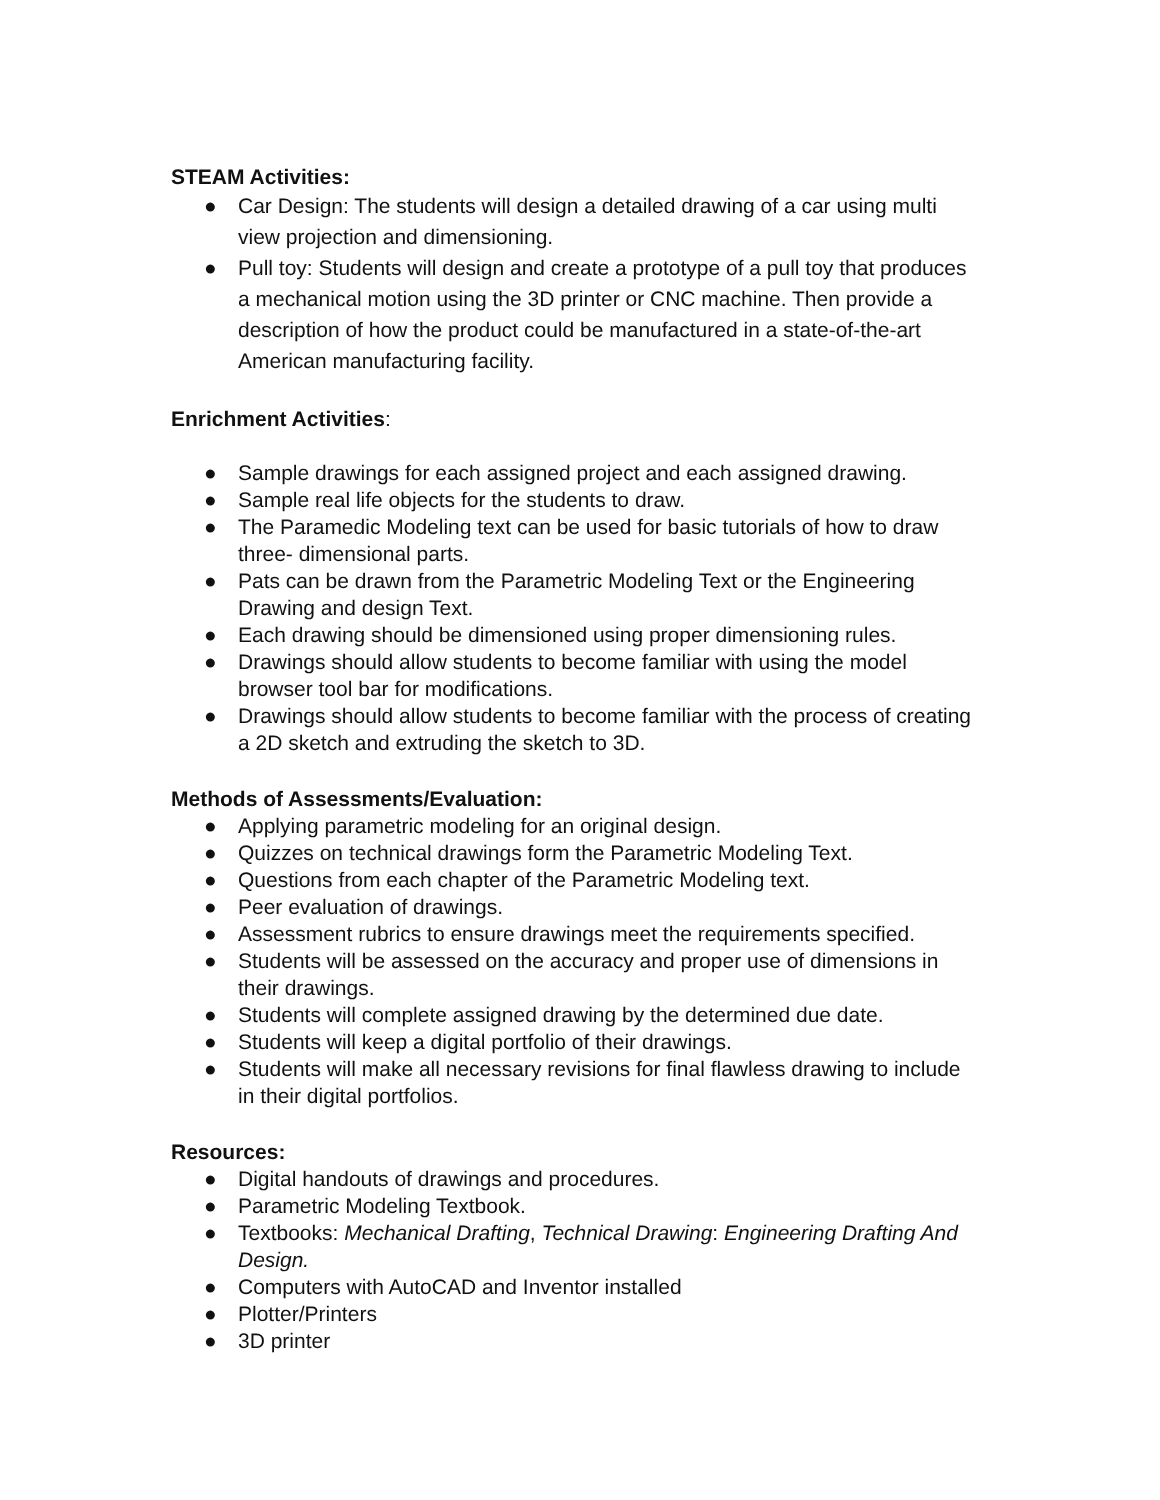STEAM Activities:
● Car Design: The students will design a detailed drawing of a car using multi view projection and dimensioning.
● Pull toy: Students will design and create a prototype of a pull toy that produces a mechanical motion using the 3D printer or CNC machine. Then provide a description of how the product could be manufactured in a state-of-the-art American manufacturing facility.
Enrichment Activities:
● Sample drawings for each assigned project and each assigned drawing.
● Sample real life objects for the students to draw.
● The Paramedic Modeling text can be used for basic tutorials of how to draw three- dimensional parts.
● Pats can be drawn from the Parametric Modeling Text or the Engineering Drawing and design Text.
● Each drawing should be dimensioned using proper dimensioning rules.
● Drawings should allow students to become familiar with using the model browser tool bar for modifications.
● Drawings should allow students to become familiar with the process of creating a 2D sketch and extruding the sketch to 3D.
Methods of Assessments/Evaluation:
● Applying parametric modeling for an original design.
● Quizzes on technical drawings form the Parametric Modeling Text.
● Questions from each chapter of the Parametric Modeling text.
● Peer evaluation of drawings.
● Assessment rubrics to ensure drawings meet the requirements specified.
● Students will be assessed on the accuracy and proper use of dimensions in their drawings.
● Students will complete assigned drawing by the determined due date.
● Students will keep a digital portfolio of their drawings.
● Students will make all necessary revisions for final flawless drawing to include in their digital portfolios.
Resources:
● Digital handouts of drawings and procedures.
● Parametric Modeling Textbook.
● Textbooks: Mechanical Drafting, Technical Drawing: Engineering Drafting And Design.
● Computers with AutoCAD and Inventor installed
● Plotter/Printers
● 3D printer